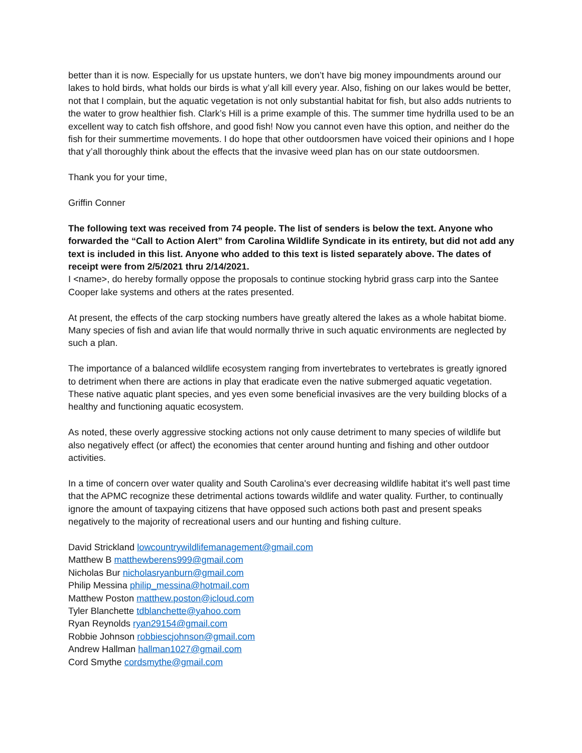better than it is now. Especially for us upstate hunters, we don’t have big money impoundments around our lakes to hold birds, what holds our birds is what y’all kill every year. Also, fishing on our lakes would be better, not that I complain, but the aquatic vegetation is not only substantial habitat for fish, but also adds nutrients to the water to grow healthier fish. Clark’s Hill is a prime example of this. The summer time hydrilla used to be an excellent way to catch fish offshore, and good fish! Now you cannot even have this option, and neither do the fish for their summertime movements. I do hope that other outdoorsmen have voiced their opinions and I hope that y’all thoroughly think about the effects that the invasive weed plan has on our state outdoorsmen.
Thank you for your time,
Griffin Conner
The following text was received from 74 people. The list of senders is below the text. Anyone who forwarded the “Call to Action Alert” from Carolina Wildlife Syndicate in its entirety, but did not add any text is included in this list. Anyone who added to this text is listed separately above. The dates of receipt were from 2/5/2021 thru 2/14/2021.
I <name>, do hereby formally oppose the proposals to continue stocking hybrid grass carp into the Santee Cooper lake systems and others at the rates presented.
At present, the effects of the carp stocking numbers have greatly altered the lakes as a whole habitat biome. Many species of fish and avian life that would normally thrive in such aquatic environments are neglected by such a plan.
The importance of a balanced wildlife ecosystem ranging from invertebrates to vertebrates is greatly ignored to detriment when there are actions in play that eradicate even the native submerged aquatic vegetation. These native aquatic plant species, and yes even some beneficial invasives are the very building blocks of a healthy and functioning aquatic ecosystem.
As noted, these overly aggressive stocking actions not only cause detriment to many species of wildlife but also negatively effect (or affect) the economies that center around hunting and fishing and other outdoor activities.
In a time of concern over water quality and South Carolina's ever decreasing wildlife habitat it's well past time that the APMC recognize these detrimental actions towards wildlife and water quality. Further, to continually ignore the amount of taxpaying citizens that have opposed such actions both past and present speaks negatively to the majority of recreational users and our hunting and fishing culture.
David Strickland lowcountrywildlifemanagement@gmail.com
Matthew B matthewberens999@gmail.com
Nicholas Bur nicholasryanburn@gmail.com
Philip Messina philip_messina@hotmail.com
Matthew Poston matthew.poston@icloud.com
Tyler Blanchette tdblanchette@yahoo.com
Ryan Reynolds ryan29154@gmail.com
Robbie Johnson robbiescjohnson@gmail.com
Andrew Hallman hallman1027@gmail.com
Cord Smythe cordsmythe@gmail.com